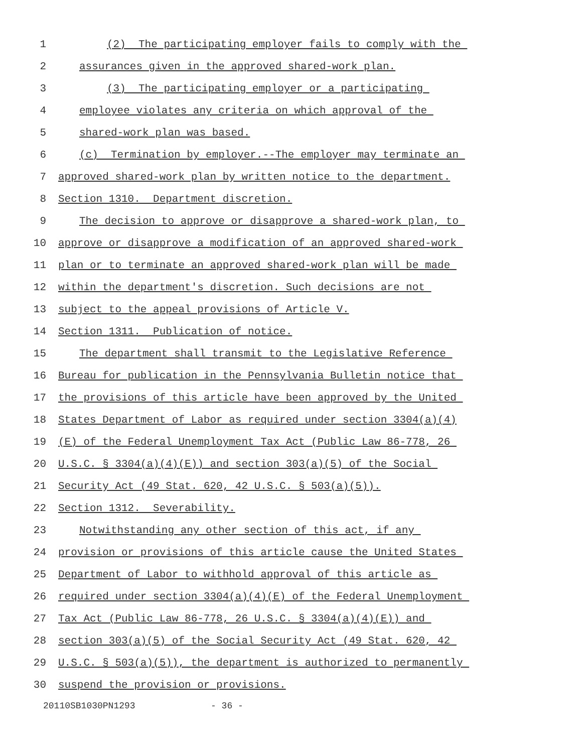1 (2) The participating employer fails to comply with the
2 assurances given in the approved shared-work plan.
3 (3) The participating employer or a participating
4 employee violates any criteria on which approval of the
5 shared-work plan was based.
6 (c) Termination by employer.--The employer may terminate an
7 approved shared-work plan by written notice to the department.
8 Section 1310. Department discretion.
9 The decision to approve or disapprove a shared-work plan, to
10 approve or disapprove a modification of an approved shared-work
11 plan or to terminate an approved shared-work plan will be made
12 within the department's discretion. Such decisions are not
13 subject to the appeal provisions of Article V.
14 Section 1311. Publication of notice.
15 The department shall transmit to the Legislative Reference
16 Bureau for publication in the Pennsylvania Bulletin notice that
17 the provisions of this article have been approved by the United
18 States Department of Labor as required under section 3304(a)(4)
19 (E) of the Federal Unemployment Tax Act (Public Law 86-778, 26
20 U.S.C. § 3304(a)(4)(E)) and section 303(a)(5) of the Social
21 Security Act (49 Stat. 620, 42 U.S.C. § 503(a)(5)).
22 Section 1312. Severability.
23 Notwithstanding any other section of this act, if any
24 provision or provisions of this article cause the United States
25 Department of Labor to withhold approval of this article as
26 required under section 3304(a)(4)(E) of the Federal Unemployment
27 Tax Act (Public Law 86-778, 26 U.S.C. § 3304(a)(4)(E)) and
28 section 303(a)(5) of the Social Security Act (49 Stat. 620, 42
29 U.S.C. § 503(a)(5)), the department is authorized to permanently
30 suspend the provision or provisions.
20110SB1030PN1293 - 36 -